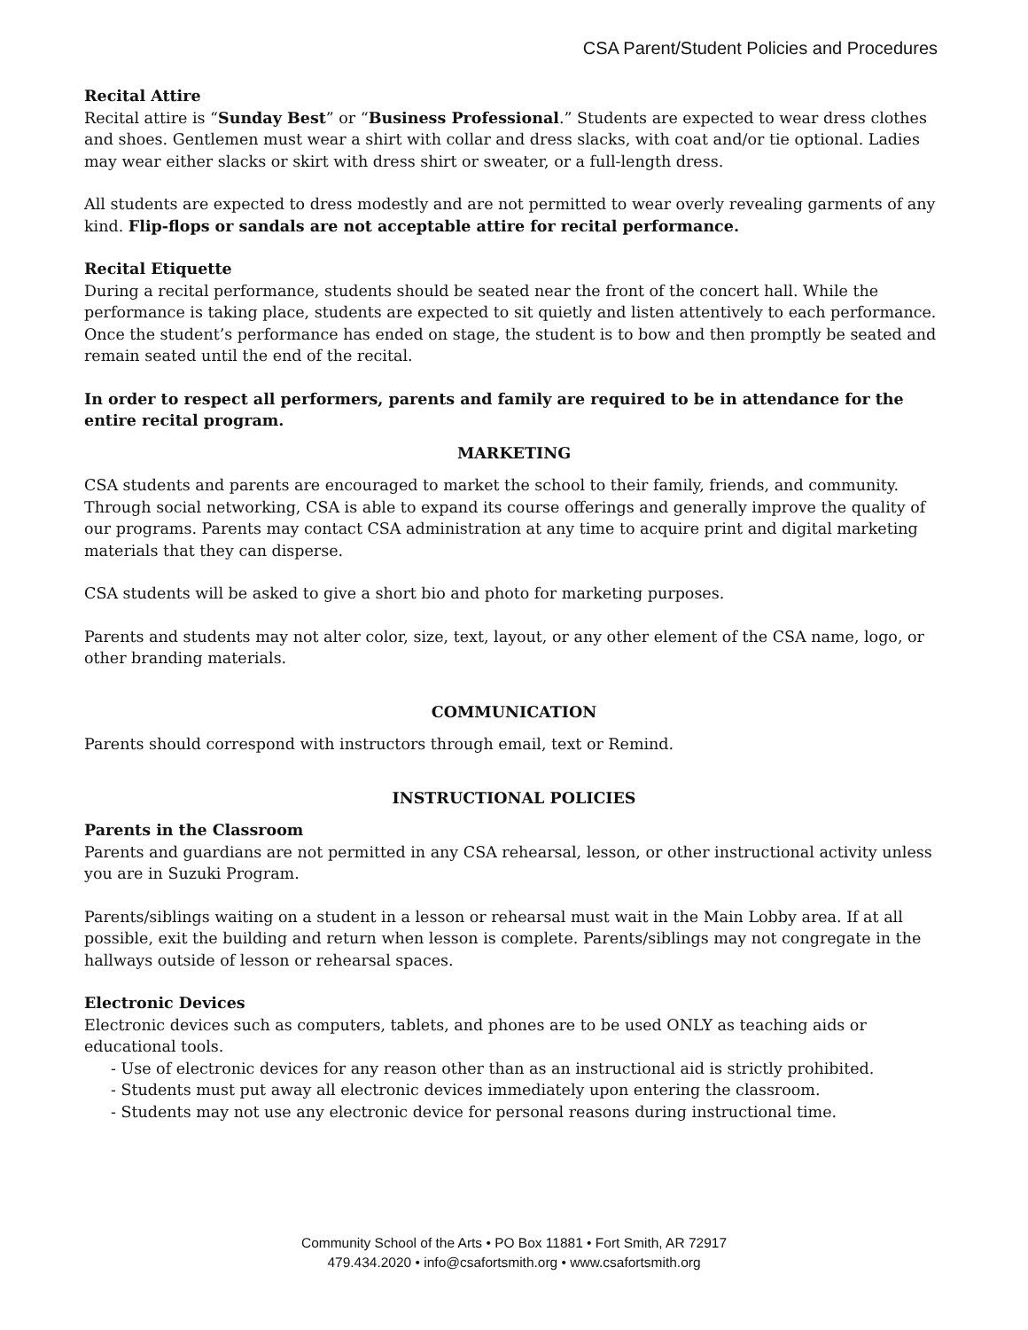CSA Parent/Student Policies and Procedures
Recital Attire
Recital attire is “Sunday Best” or “Business Professional.” Students are expected to wear dress clothes and shoes. Gentlemen must wear a shirt with collar and dress slacks, with coat and/or tie optional. Ladies may wear either slacks or skirt with dress shirt or sweater, or a full-length dress.
All students are expected to dress modestly and are not permitted to wear overly revealing garments of any kind. Flip-flops or sandals are not acceptable attire for recital performance.
Recital Etiquette
During a recital performance, students should be seated near the front of the concert hall. While the performance is taking place, students are expected to sit quietly and listen attentively to each performance. Once the student’s performance has ended on stage, the student is to bow and then promptly be seated and remain seated until the end of the recital.
In order to respect all performers, parents and family are required to be in attendance for the entire recital program.
MARKETING
CSA students and parents are encouraged to market the school to their family, friends, and community. Through social networking, CSA is able to expand its course offerings and generally improve the quality of our programs. Parents may contact CSA administration at any time to acquire print and digital marketing materials that they can disperse.
CSA students will be asked to give a short bio and photo for marketing purposes.
Parents and students may not alter color, size, text, layout, or any other element of the CSA name, logo, or other branding materials.
COMMUNICATION
Parents should correspond with instructors through email, text or Remind.
INSTRUCTIONAL POLICIES
Parents in the Classroom
Parents and guardians are not permitted in any CSA rehearsal, lesson, or other instructional activity unless you are in Suzuki Program.
Parents/siblings waiting on a student in a lesson or rehearsal must wait in the Main Lobby area. If at all possible, exit the building and return when lesson is complete. Parents/siblings may not congregate in the hallways outside of lesson or rehearsal spaces.
Electronic Devices
Electronic devices such as computers, tablets, and phones are to be used ONLY as teaching aids or educational tools.
- Use of electronic devices for any reason other than as an instructional aid is strictly prohibited.
- Students must put away all electronic devices immediately upon entering the classroom.
- Students may not use any electronic device for personal reasons during instructional time.
Community School of the Arts • PO Box 11881 • Fort Smith, AR 72917
479.434.2020 • info@csafortsmith.org • www.csafortsmith.org